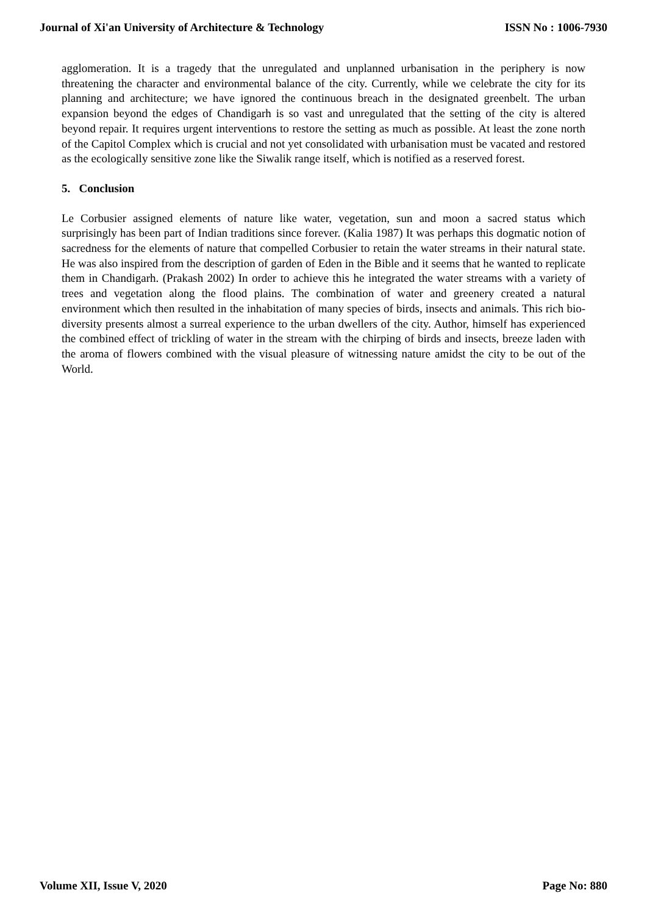Journal of Xi'an University of Architecture & Technology ISSN No : 1006-7930
agglomeration. It is a tragedy that the unregulated and unplanned urbanisation in the periphery is now threatening the character and environmental balance of the city. Currently, while we celebrate the city for its planning and architecture; we have ignored the continuous breach in the designated greenbelt. The urban expansion beyond the edges of Chandigarh is so vast and unregulated that the setting of the city is altered beyond repair. It requires urgent interventions to restore the setting as much as possible. At least the zone north of the Capitol Complex which is crucial and not yet consolidated with urbanisation must be vacated and restored as the ecologically sensitive zone like the Siwalik range itself, which is notified as a reserved forest.
5. Conclusion
Le Corbusier assigned elements of nature like water, vegetation, sun and moon a sacred status which surprisingly has been part of Indian traditions since forever. (Kalia 1987) It was perhaps this dogmatic notion of sacredness for the elements of nature that compelled Corbusier to retain the water streams in their natural state. He was also inspired from the description of garden of Eden in the Bible and it seems that he wanted to replicate them in Chandigarh. (Prakash 2002) In order to achieve this he integrated the water streams with a variety of trees and vegetation along the flood plains. The combination of water and greenery created a natural environment which then resulted in the inhabitation of many species of birds, insects and animals. This rich bio-diversity presents almost a surreal experience to the urban dwellers of the city. Author, himself has experienced the combined effect of trickling of water in the stream with the chirping of birds and insects, breeze laden with the aroma of flowers combined with the visual pleasure of witnessing nature amidst the city to be out of the World.
Volume XII, Issue V, 2020 Page No: 880